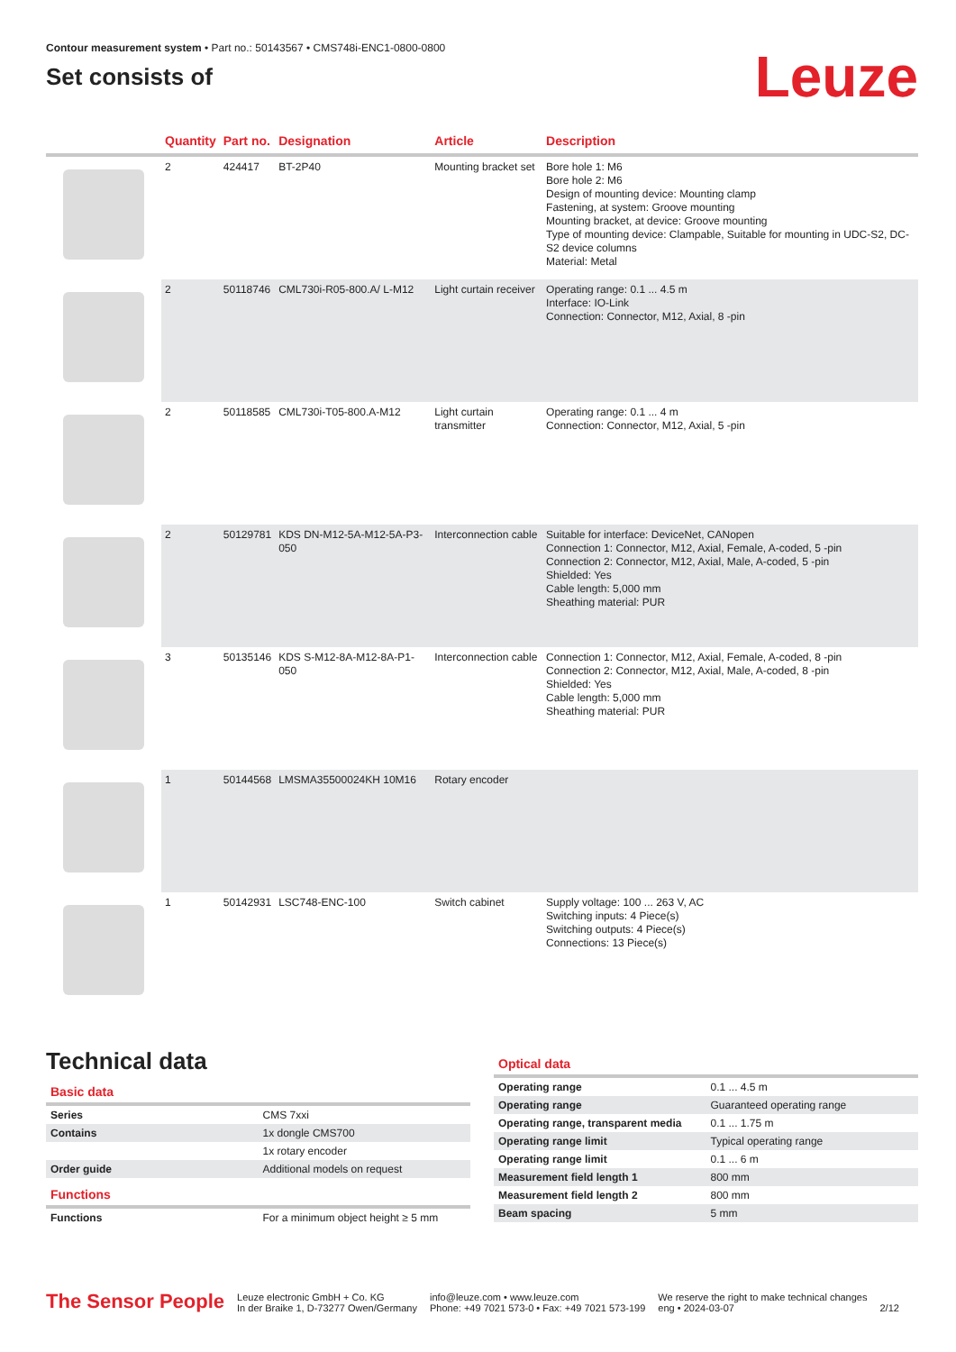Contour measurement system • Part no.: 50143567 • CMS748i-ENC1-0800-0800
Set consists of
Leuze
| | Quantity | Part no. | Designation | Article | Description |
| --- | --- | --- | --- | --- | --- |
| | 2 | 424417 | BT-2P40 | Mounting bracket set | Bore hole 1: M6 Bore hole 2: M6 Design of mounting device: Mounting clamp Fastening, at system: Groove mounting Mounting bracket, at device: Groove mounting Type of mounting device: Clampable, Suitable for mounting in UDC-S2, DC-S2 device columns Material: Metal |
| | 2 | 50118746 | CML730i-R05-800.A/ L-M12 | Light curtain receiver | Operating range: 0.1 ... 4.5 m Interface: IO-Link Connection: Connector, M12, Axial, 8 -pin |
| | 2 | 50118585 | CML730i-T05-800.A-M12 | Light curtain transmitter | Operating range: 0.1 ... 4 m Connection: Connector, M12, Axial, 5 -pin |
| | 2 | 50129781 | KDS DN-M12-5A-M12-5A-P3-050 | Interconnection cable | Suitable for interface: DeviceNet, CANopen Connection 1: Connector, M12, Axial, Female, A-coded, 5 -pin Connection 2: Connector, M12, Axial, Male, A-coded, 5 -pin Shielded: Yes Cable length: 5,000 mm Sheathing material: PUR |
| | 3 | 50135146 | KDS S-M12-8A-M12-8A-P1-050 | Interconnection cable | Connection 1: Connector, M12, Axial, Female, A-coded, 8 -pin Connection 2: Connector, M12, Axial, Male, A-coded, 8 -pin Shielded: Yes Cable length: 5,000 mm Sheathing material: PUR |
| | 1 | 50144568 | LMSMA35500024KH 10M16 | Rotary encoder | |
| | 1 | 50142931 | LSC748-ENC-100 | Switch cabinet | Supply voltage: 100 ... 263 V, AC Switching inputs: 4 Piece(s) Switching outputs: 4 Piece(s) Connections: 13 Piece(s) |
Technical data
Basic data
| Series | CMS 7xxi |
| Contains | 1x dongle CMS700 |
| | 1x rotary encoder |
| Order guide | Additional models on request |
Functions
| Functions | For a minimum object height ≥ 5 mm |
Optical data
| Operating range | 0.1 ... 4.5 m |
| Operating range | Guaranteed operating range |
| Operating range, transparent media | 0.1 ... 1.75 m |
| Operating range limit | Typical operating range |
| Operating range limit | 0.1 ... 6 m |
| Measurement field length 1 | 800 mm |
| Measurement field length 2 | 800 mm |
| Beam spacing | 5 mm |
The Sensor People
Leuze electronic GmbH + Co. KG
In der Braike 1, D-73277 Owen/Germany
info@leuze.com • www.leuze.com
Phone: +49 7021 573-0 • Fax: +49 7021 573-199
We reserve the right to make technical changes
eng • 2024-03-07
2/12